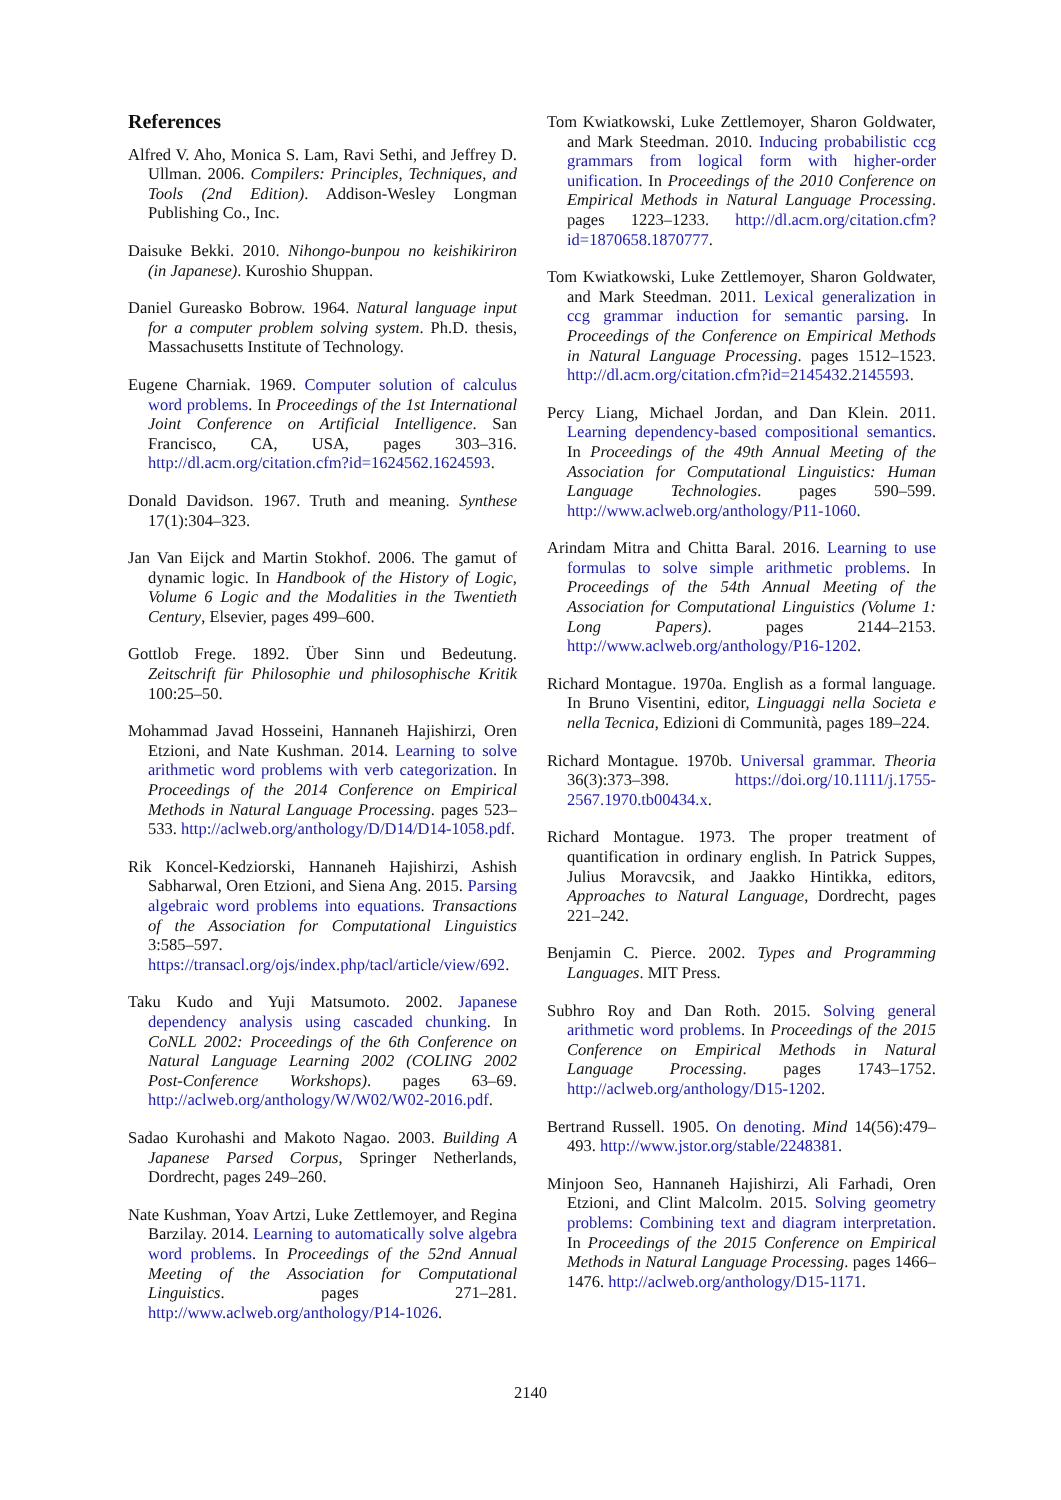References
Alfred V. Aho, Monica S. Lam, Ravi Sethi, and Jeffrey D. Ullman. 2006. Compilers: Principles, Techniques, and Tools (2nd Edition). Addison-Wesley Longman Publishing Co., Inc.
Daisuke Bekki. 2010. Nihongo-bunpou no keishikiriron (in Japanese). Kuroshio Shuppan.
Daniel Gureasko Bobrow. 1964. Natural language input for a computer problem solving system. Ph.D. thesis, Massachusetts Institute of Technology.
Eugene Charniak. 1969. Computer solution of calculus word problems. In Proceedings of the 1st International Joint Conference on Artificial Intelligence. San Francisco, CA, USA, pages 303–316. http://dl.acm.org/citation.cfm?id=1624562.1624593.
Donald Davidson. 1967. Truth and meaning. Synthese 17(1):304–323.
Jan Van Eijck and Martin Stokhof. 2006. The gamut of dynamic logic. In Handbook of the History of Logic, Volume 6 Logic and the Modalities in the Twentieth Century, Elsevier, pages 499–600.
Gottlob Frege. 1892. Über Sinn und Bedeutung. Zeitschrift für Philosophie und philosophische Kritik 100:25–50.
Mohammad Javad Hosseini, Hannaneh Hajishirzi, Oren Etzioni, and Nate Kushman. 2014. Learning to solve arithmetic word problems with verb categorization. In Proceedings of the 2014 Conference on Empirical Methods in Natural Language Processing. pages 523–533. http://aclweb.org/anthology/D/D14/D14-1058.pdf.
Rik Koncel-Kedziorski, Hannaneh Hajishirzi, Ashish Sabharwal, Oren Etzioni, and Siena Ang. 2015. Parsing algebraic word problems into equations. Transactions of the Association for Computational Linguistics 3:585–597. https://transacl.org/ojs/index.php/tacl/article/view/692.
Taku Kudo and Yuji Matsumoto. 2002. Japanese dependency analysis using cascaded chunking. In CoNLL 2002: Proceedings of the 6th Conference on Natural Language Learning 2002 (COLING 2002 Post-Conference Workshops). pages 63–69. http://aclweb.org/anthology/W/W02/W02-2016.pdf.
Sadao Kurohashi and Makoto Nagao. 2003. Building A Japanese Parsed Corpus, Springer Netherlands, Dordrecht, pages 249–260.
Nate Kushman, Yoav Artzi, Luke Zettlemoyer, and Regina Barzilay. 2014. Learning to automatically solve algebra word problems. In Proceedings of the 52nd Annual Meeting of the Association for Computational Linguistics. pages 271–281. http://www.aclweb.org/anthology/P14-1026.
Tom Kwiatkowski, Luke Zettlemoyer, Sharon Goldwater, and Mark Steedman. 2010. Inducing probabilistic ccg grammars from logical form with higher-order unification. In Proceedings of the 2010 Conference on Empirical Methods in Natural Language Processing. pages 1223–1233. http://dl.acm.org/citation.cfm?id=1870658.1870777.
Tom Kwiatkowski, Luke Zettlemoyer, Sharon Goldwater, and Mark Steedman. 2011. Lexical generalization in ccg grammar induction for semantic parsing. In Proceedings of the Conference on Empirical Methods in Natural Language Processing. pages 1512–1523. http://dl.acm.org/citation.cfm?id=2145432.2145593.
Percy Liang, Michael Jordan, and Dan Klein. 2011. Learning dependency-based compositional semantics. In Proceedings of the 49th Annual Meeting of the Association for Computational Linguistics: Human Language Technologies. pages 590–599. http://www.aclweb.org/anthology/P11-1060.
Arindam Mitra and Chitta Baral. 2016. Learning to use formulas to solve simple arithmetic problems. In Proceedings of the 54th Annual Meeting of the Association for Computational Linguistics (Volume 1: Long Papers). pages 2144–2153. http://www.aclweb.org/anthology/P16-1202.
Richard Montague. 1970a. English as a formal language. In Bruno Visentini, editor, Linguaggi nella Societa e nella Tecnica, Edizioni di Communità, pages 189–224.
Richard Montague. 1970b. Universal grammar. Theoria 36(3):373–398. https://doi.org/10.1111/j.1755-2567.1970.tb00434.x.
Richard Montague. 1973. The proper treatment of quantification in ordinary english. In Patrick Suppes, Julius Moravcsik, and Jaakko Hintikka, editors, Approaches to Natural Language, Dordrecht, pages 221–242.
Benjamin C. Pierce. 2002. Types and Programming Languages. MIT Press.
Subhro Roy and Dan Roth. 2015. Solving general arithmetic word problems. In Proceedings of the 2015 Conference on Empirical Methods in Natural Language Processing. pages 1743–1752. http://aclweb.org/anthology/D15-1202.
Bertrand Russell. 1905. On denoting. Mind 14(56):479–493. http://www.jstor.org/stable/2248381.
Minjoon Seo, Hannaneh Hajishirzi, Ali Farhadi, Oren Etzioni, and Clint Malcolm. 2015. Solving geometry problems: Combining text and diagram interpretation. In Proceedings of the 2015 Conference on Empirical Methods in Natural Language Processing. pages 1466–1476. http://aclweb.org/anthology/D15-1171.
2140